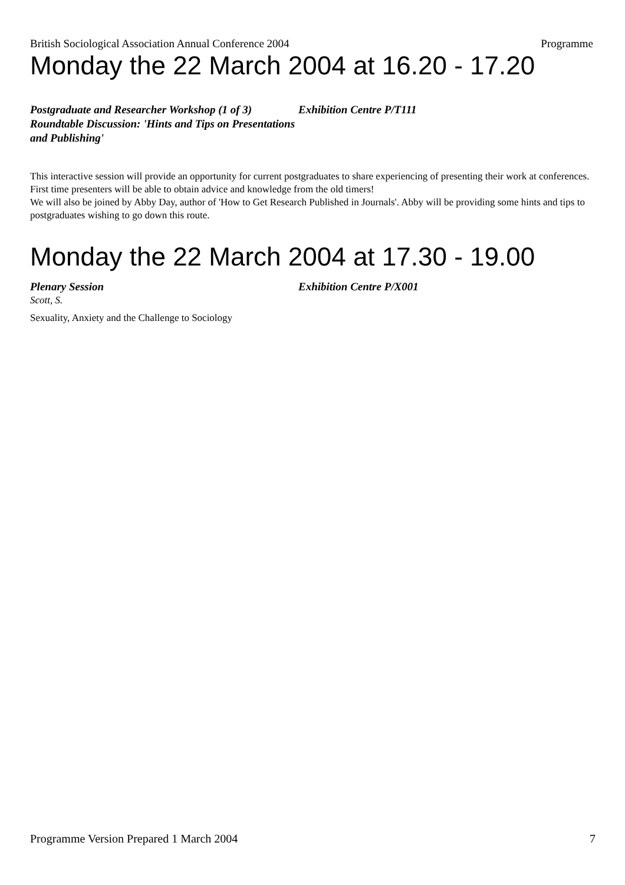British Sociological Association Annual Conference 2004 Programme
Monday the 22 March 2004 at 16.20 - 17.20
Postgraduate and Researcher Workshop (1 of 3) Roundtable Discussion: 'Hints and Tips on Presentations and Publishing'
Exhibition Centre P/T111
This interactive session will provide an opportunity for current postgraduates to share experiencing of presenting their work at conferences. First time presenters will be able to obtain advice and knowledge from the old timers!
We will also be joined by Abby Day, author of 'How to Get Research Published in Journals'. Abby will be providing some hints and tips to postgraduates wishing to go down this route.
Monday the 22 March 2004 at 17.30 - 19.00
Plenary Session Exhibition Centre P/X001
Scott, S.
Sexuality, Anxiety and the Challenge to Sociology
Programme Version Prepared 1 March 2004 7